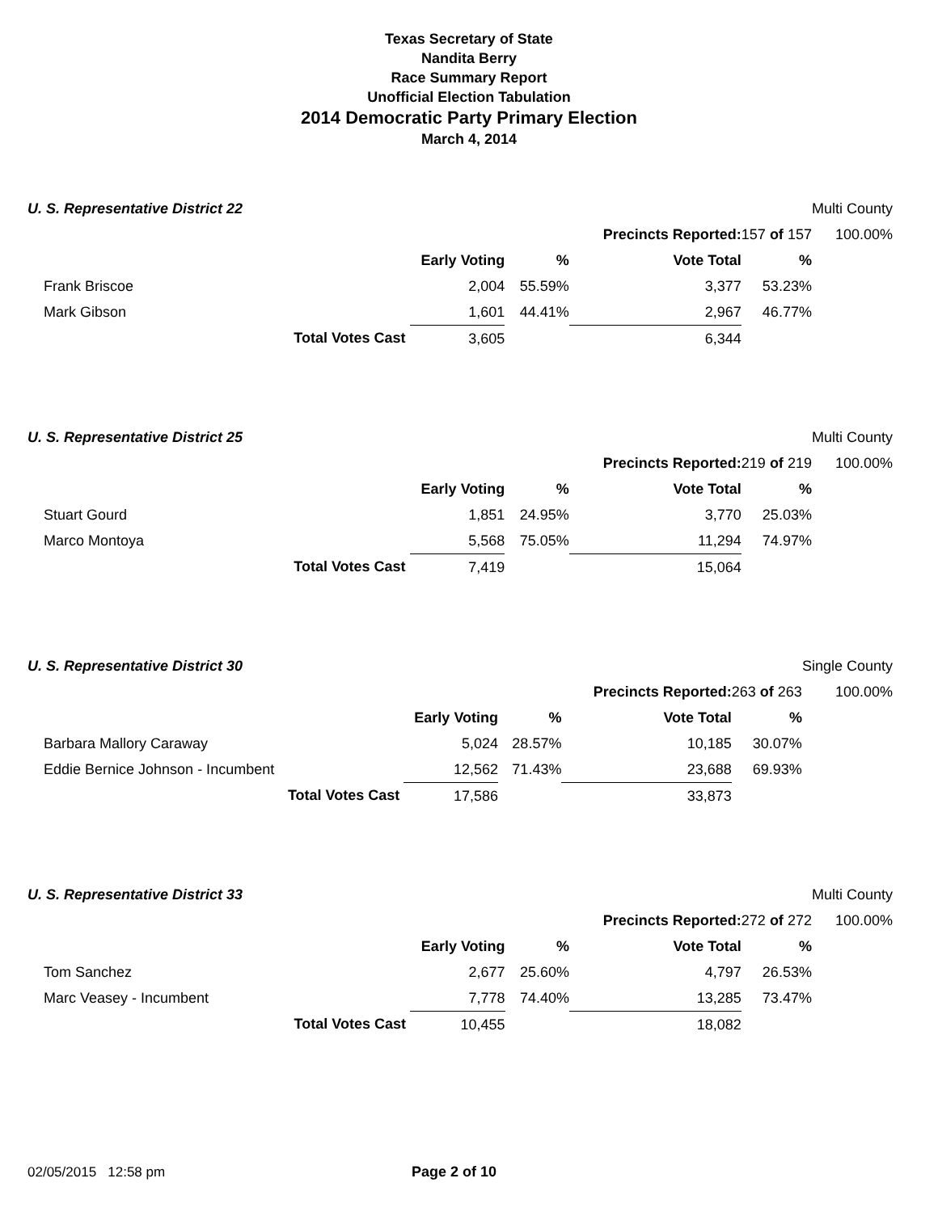Texas Secretary of State
Nandita Berry
Race Summary Report
Unofficial Election Tabulation
2014 Democratic Party Primary Election
March 4, 2014
| U. S. Representative District 22 | | | | | Multi County |
| | | | Precincts Reported: | 157 of 157 | 100.00% |
| | Early Voting | % | Vote Total | % | |
| Frank Briscoe | 2,004 | 55.59% | 3,377 | 53.23% | |
| Mark Gibson | 1,601 | 44.41% | 2,967 | 46.77% | |
| Total Votes Cast | 3,605 | | 6,344 | | |
| U. S. Representative District 25 | | | | | Multi County |
| | | | Precincts Reported: | 219 of 219 | 100.00% |
| | Early Voting | % | Vote Total | % | |
| Stuart Gourd | 1,851 | 24.95% | 3,770 | 25.03% | |
| Marco Montoya | 5,568 | 75.05% | 11,294 | 74.97% | |
| Total Votes Cast | 7,419 | | 15,064 | | |
| U. S. Representative District 30 | | | | | Single County |
| | | | Precincts Reported: | 263 of 263 | 100.00% |
| | Early Voting | % | Vote Total | % | |
| Barbara Mallory Caraway | 5,024 | 28.57% | 10,185 | 30.07% | |
| Eddie Bernice Johnson - Incumbent | 12,562 | 71.43% | 23,688 | 69.93% | |
| Total Votes Cast | 17,586 | | 33,873 | | |
| U. S. Representative District 33 | | | | | Multi County |
| | | | Precincts Reported: | 272 of 272 | 100.00% |
| | Early Voting | % | Vote Total | % | |
| Tom Sanchez | 2,677 | 25.60% | 4,797 | 26.53% | |
| Marc Veasey - Incumbent | 7,778 | 74.40% | 13,285 | 73.47% | |
| Total Votes Cast | 10,455 | | 18,082 | | |
02/05/2015 12:58 pm Page 2 of 10